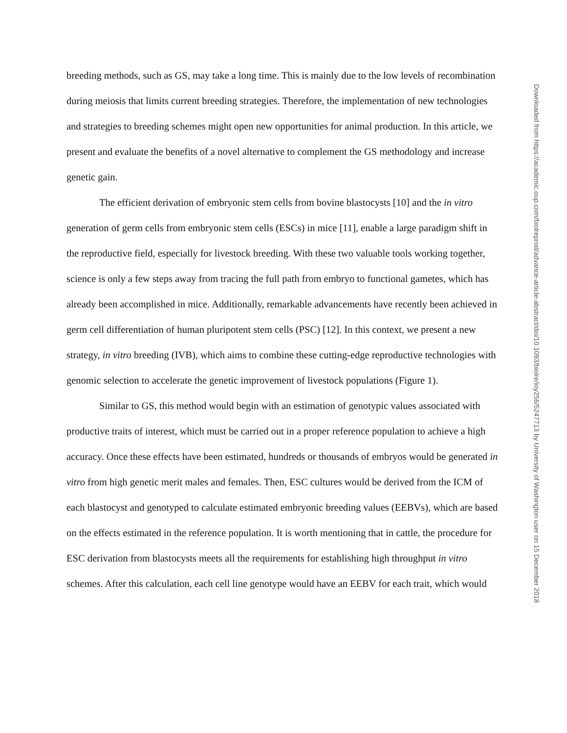breeding methods, such as GS, may take a long time. This is mainly due to the low levels of recombination during meiosis that limits current breeding strategies. Therefore, the implementation of new technologies and strategies to breeding schemes might open new opportunities for animal production. In this article, we present and evaluate the benefits of a novel alternative to complement the GS methodology and increase genetic gain.
The efficient derivation of embryonic stem cells from bovine blastocysts [10] and the in vitro generation of germ cells from embryonic stem cells (ESCs) in mice [11], enable a large paradigm shift in the reproductive field, especially for livestock breeding. With these two valuable tools working together, science is only a few steps away from tracing the full path from embryo to functional gametes, which has already been accomplished in mice. Additionally, remarkable advancements have recently been achieved in germ cell differentiation of human pluripotent stem cells (PSC) [12]. In this context, we present a new strategy, in vitro breeding (IVB), which aims to combine these cutting-edge reproductive technologies with genomic selection to accelerate the genetic improvement of livestock populations (Figure 1).
Similar to GS, this method would begin with an estimation of genotypic values associated with productive traits of interest, which must be carried out in a proper reference population to achieve a high accuracy. Once these effects have been estimated, hundreds or thousands of embryos would be generated in vitro from high genetic merit males and females. Then, ESC cultures would be derived from the ICM of each blastocyst and genotyped to calculate estimated embryonic breeding values (EEBVs), which are based on the effects estimated in the reference population. It is worth mentioning that in cattle, the procedure for ESC derivation from blastocysts meets all the requirements for establishing high throughput in vitro schemes. After this calculation, each cell line genotype would have an EEBV for each trait, which would
Downloaded from https://academic.oup.com/biolreprod/advance-article-abstract/doi/10.1093/biolre/ioy256/5247713 by University of Washington user on 15 December 2018